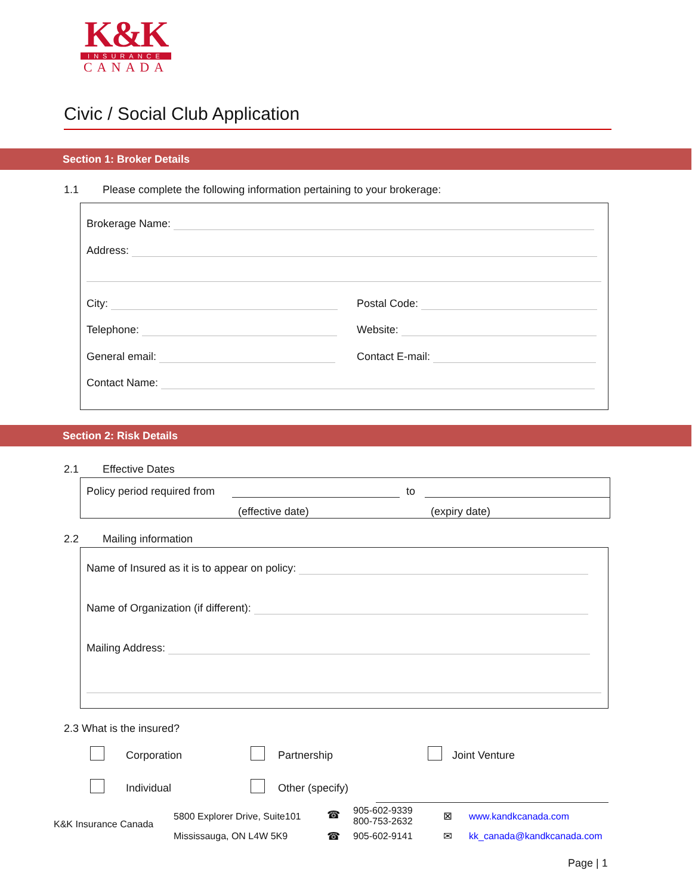K&K
INSURANCE
CANADA
Civic / Social Club Application
Section 1: Broker Details
1.1 Please complete the following information pertaining to your brokerage:
Brokerage Name:
Address:
City: Postal Code:
Telephone: Website:
General email: Contact E-mail:
Contact Name:
Section 2: Risk Details
2.1 Effective Dates
Policy period required from to
(effective date) (expiry date)
2.2 Mailing information
Name of Insured as it is to appear on policy:
Name of Organization (if different):
Mailing Address:
2.3 What is the insured?
Corporation Partnership Joint Venture
Individual Other (specify)
K&K Insurance Canada
5800 Explorer Drive, Suite101
Mississauga, ON L4W 5K9
☎
☎
905-602-9339
800-753-2632
905-602-9141
⊠
✉
www.kandkcanada.com
kk_canada@kandkcanada.com
Page | 1